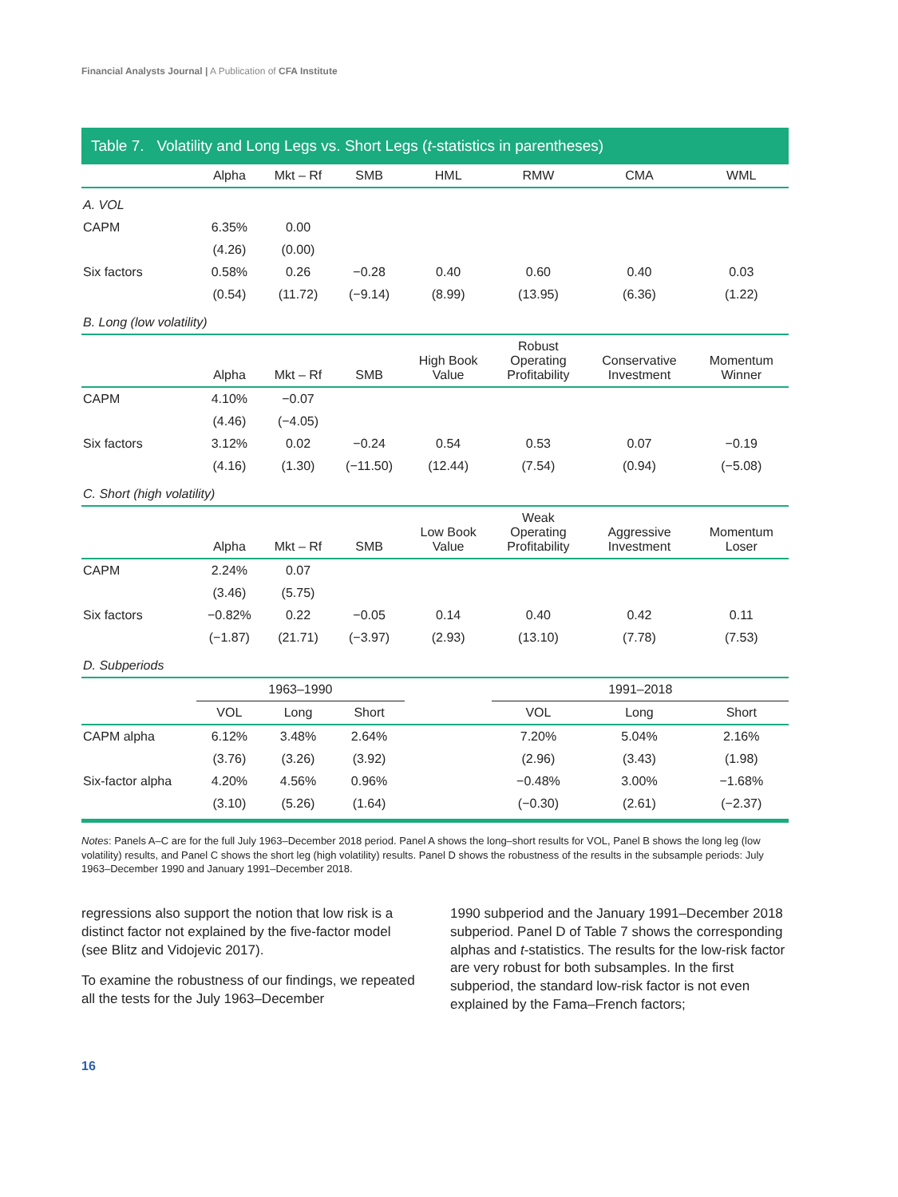Financial Analysts Journal | A Publication of CFA Institute
Table 7. Volatility and Long Legs vs. Short Legs (t-statistics in parentheses)
| | Alpha | Mkt – Rf | SMB | HML | RMW | CMA | WML |
| --- | --- | --- | --- | --- | --- | --- | --- |
| A. VOL | | | | | | | |
| CAPM | 6.35% | 0.00 | | | | | |
| | (4.26) | (0.00) | | | | | |
| Six factors | 0.58% | 0.26 | −0.28 | 0.40 | 0.60 | 0.40 | 0.03 |
| | (0.54) | (11.72) | (−9.14) | (8.99) | (13.95) | (6.36) | (1.22) |
| B. Long (low volatility) | | | | | | | |
| | Alpha | Mkt – Rf | SMB | High Book Value | Robust Operating Profitability | Conservative Investment | Momentum Winner |
| CAPM | 4.10% | −0.07 | | | | | |
| | (4.46) | (−4.05) | | | | | |
| Six factors | 3.12% | 0.02 | −0.24 | 0.54 | 0.53 | 0.07 | −0.19 |
| | (4.16) | (1.30) | (−11.50) | (12.44) | (7.54) | (0.94) | (−5.08) |
| C. Short (high volatility) | | | | | | | |
| | Alpha | Mkt – Rf | SMB | Low Book Value | Weak Operating Profitability | Aggressive Investment | Momentum Loser |
| CAPM | 2.24% | 0.07 | | | | | |
| | (3.46) | (5.75) | | | | | |
| Six factors | −0.82% | 0.22 | −0.05 | 0.14 | 0.40 | 0.42 | 0.11 |
| | (−1.87) | (21.71) | (−3.97) | (2.93) | (13.10) | (7.78) | (7.53) |
| D. Subperiods | | | | | | | |
| | 1963–1990 | | | | 1991–2018 | | |
| | VOL | Long | Short | | VOL | Long | Short |
| CAPM alpha | 6.12% | 3.48% | 2.64% | | 7.20% | 5.04% | 2.16% |
| | (3.76) | (3.26) | (3.92) | | (2.96) | (3.43) | (1.98) |
| Six-factor alpha | 4.20% | 4.56% | 0.96% | | −0.48% | 3.00% | −1.68% |
| | (3.10) | (5.26) | (1.64) | | (−0.30) | (2.61) | (−2.37) |
Notes: Panels A–C are for the full July 1963–December 2018 period. Panel A shows the long–short results for VOL, Panel B shows the long leg (low volatility) results, and Panel C shows the short leg (high volatility) results. Panel D shows the robustness of the results in the subsample periods: July 1963–December 1990 and January 1991–December 2018.
regressions also support the notion that low risk is a distinct factor not explained by the five-factor model (see Blitz and Vidojevic 2017).
To examine the robustness of our findings, we repeated all the tests for the July 1963–December
1990 subperiod and the January 1991–December 2018 subperiod. Panel D of Table 7 shows the corresponding alphas and t-statistics. The results for the low-risk factor are very robust for both subsamples. In the first subperiod, the standard low-risk factor is not even explained by the Fama–French factors;
16